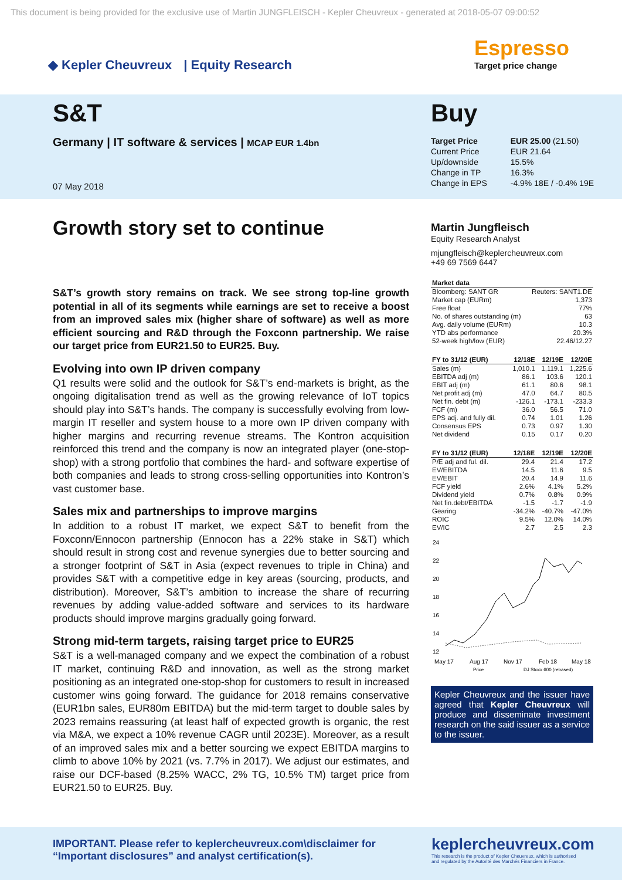This document is being provided for the exclusive use of Martin JUNGFLEISCH - Kepler Cheuvreux - generated at 2018-05-07 09:00:52
◆ Kepler Cheuvreux | Equity Research
Espresso
Target price change
S&T
Germany | IT software & services | MCAP EUR 1.4bn
07 May 2018
Buy
| Target Price | EUR 25.00 (21.50) |
| Current Price | EUR 21.64 |
| Up/downside | 15.5% |
| Change in TP | 16.3% |
| Change in EPS | -4.9% 18E / -0.4% 19E |
Growth story set to continue
S&T’s growth story remains on track. We see strong top-line growth potential in all of its segments while earnings are set to receive a boost from an improved sales mix (higher share of software) as well as more efficient sourcing and R&D through the Foxconn partnership. We raise our target price from EUR21.50 to EUR25. Buy.
Evolving into own IP driven company
Q1 results were solid and the outlook for S&T’s end-markets is bright, as the ongoing digitalisation trend as well as the growing relevance of IoT topics should play into S&T’s hands. The company is successfully evolving from low-margin IT reseller and system house to a more own IP driven company with higher margins and recurring revenue streams. The Kontron acquisition reinforced this trend and the company is now an integrated player (one-stop-shop) with a strong portfolio that combines the hard- and software expertise of both companies and leads to strong cross-selling opportunities into Kontron’s vast customer base.
Sales mix and partnerships to improve margins
In addition to a robust IT market, we expect S&T to benefit from the Foxconn/Ennocon partnership (Ennocon has a 22% stake in S&T) which should result in strong cost and revenue synergies due to better sourcing and a stronger footprint of S&T in Asia (expect revenues to triple in China) and provides S&T with a competitive edge in key areas (sourcing, products, and distribution). Moreover, S&T’s ambition to increase the share of recurring revenues by adding value-added software and services to its hardware products should improve margins gradually going forward.
Strong mid-term targets, raising target price to EUR25
S&T is a well-managed company and we expect the combination of a robust IT market, continuing R&D and innovation, as well as the strong market positioning as an integrated one-stop-shop for customers to result in increased customer wins going forward. The guidance for 2018 remains conservative (EUR1bn sales, EUR80m EBITDA) but the mid-term target to double sales by 2023 remains reassuring (at least half of expected growth is organic, the rest via M&A, we expect a 10% revenue CAGR until 2023E). Moreover, as a result of an improved sales mix and a better sourcing we expect EBITDA margins to climb to above 10% by 2021 (vs. 7.7% in 2017). We adjust our estimates, and raise our DCF-based (8.25% WACC, 2% TG, 10.5% TM) target price from EUR21.50 to EUR25. Buy.
Martin Jungfleisch
Equity Research Analyst
mjungfleisch@keplercheuvreux.com
+49 69 7569 6447
| Market data | |
| --- | --- |
| Bloomberg: SANT GR | Reuters: SANT1.DE |
| Market cap (EURm) | 1,373 |
| Free float | 77% |
| No. of shares outstanding (m) | 63 |
| Avg. daily volume (EURm) | 10.3 |
| YTD abs performance | 20.3% |
| 52-week high/low (EUR) | 22.46/12.27 |
| FY to 31/12 (EUR) | 12/18E | 12/19E | 12/20E |
| --- | --- | --- | --- |
| Sales (m) | 1,010.1 | 1,119.1 | 1,225.6 |
| EBITDA adj (m) | 86.1 | 103.6 | 120.1 |
| EBIT adj (m) | 61.1 | 80.6 | 98.1 |
| Net profit adj (m) | 47.0 | 64.7 | 80.5 |
| Net fin. debt (m) | -126.1 | -173.1 | -233.3 |
| FCF (m) | 36.0 | 56.5 | 71.0 |
| EPS adj. and fully dil. | 0.74 | 1.01 | 1.26 |
| Consensus EPS | 0.73 | 0.97 | 1.30 |
| Net dividend | 0.15 | 0.17 | 0.20 |
| FY to 31/12 (EUR) | 12/18E | 12/19E | 12/20E |
| --- | --- | --- | --- |
| P/E adj and ful. dil. | 29.4 | 21.4 | 17.2 |
| EV/EBITDA | 14.5 | 11.6 | 9.5 |
| EV/EBIT | 20.4 | 14.9 | 11.6 |
| FCF yield | 2.6% | 4.1% | 5.2% |
| Dividend yield | 0.7% | 0.8% | 0.9% |
| Net fin.debt/EBITDA | -1.5 | -1.7 | -1.9 |
| Gearing | -34.2% | -40.7% | -47.0% |
| ROIC | 9.5% | 12.0% | 14.0% |
| EV/IC | 2.7 | 2.5 | 2.3 |
24
22
20
18
16
14
12
May 17
Aug 17
Nov 17
Feb 18
May 18
Price
DJ Stoxx 600 (rebased)
Kepler Cheuvreux and the issuer have agreed that Kepler Cheuvreux will produce and disseminate investment research on the said issuer as a service to the issuer.
IMPORTANT. Please refer to keplercheuvreux.com\disclaimer for “Important disclosures” and analyst certification(s).
keplercheuvreux.com
This research is the product of Kepler Cheuvreux, which is authorised
and regulated by the Autorité des Marchés Financiers in France.